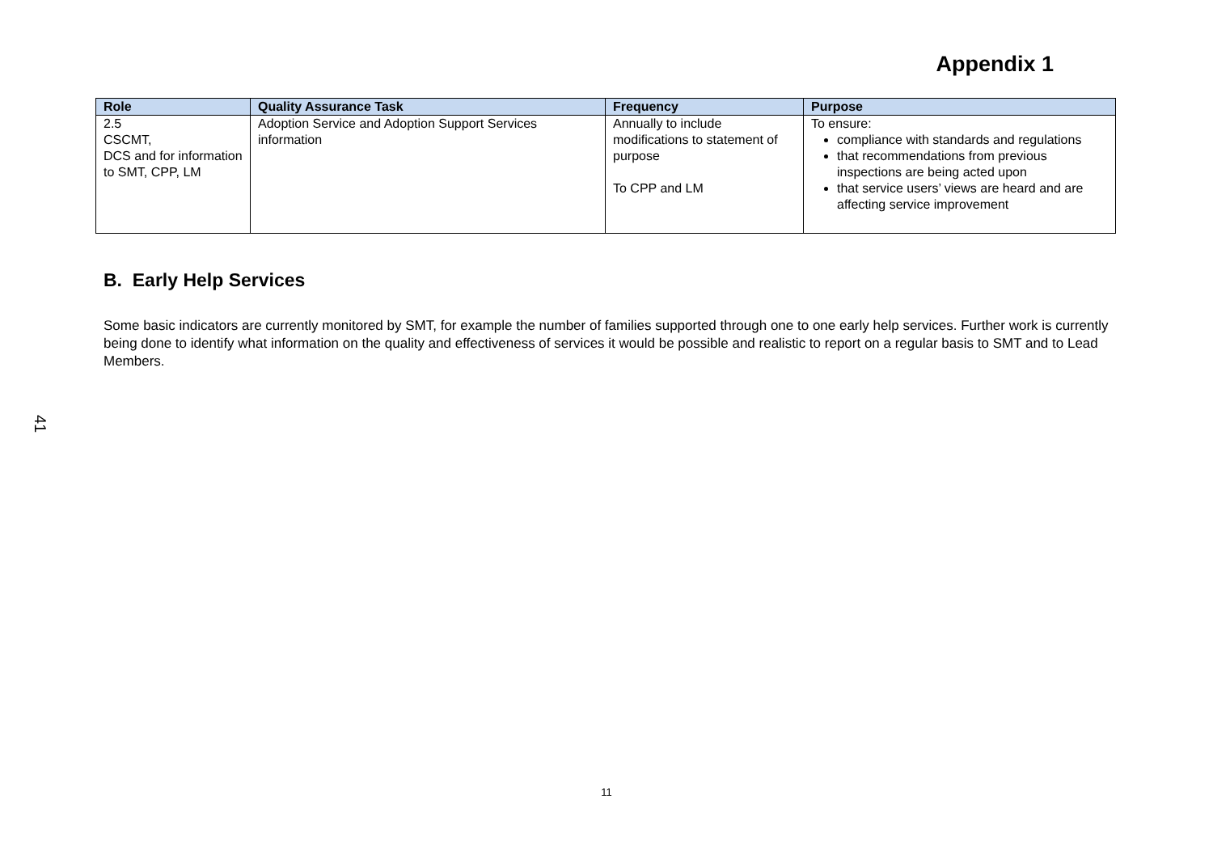Appendix 1
| Role | Quality Assurance Task | Frequency | Purpose |
| --- | --- | --- | --- |
| 2.5 CSCMT, DCS and for information to SMT, CPP, LM | Adoption Service and Adoption Support Services information | Annually to include modifications to statement of purpose To CPP and LM | To ensure: compliance with standards and regulations that recommendations from previous inspections are being acted upon that service users’ views are heard and are affecting service improvement |
B. Early Help Services
Some basic indicators are currently monitored by SMT, for example the number of families supported through one to one early help services. Further work is currently being done to identify what information on the quality and effectiveness of services it would be possible and realistic to report on a regular basis to SMT and to Lead Members.
41
11